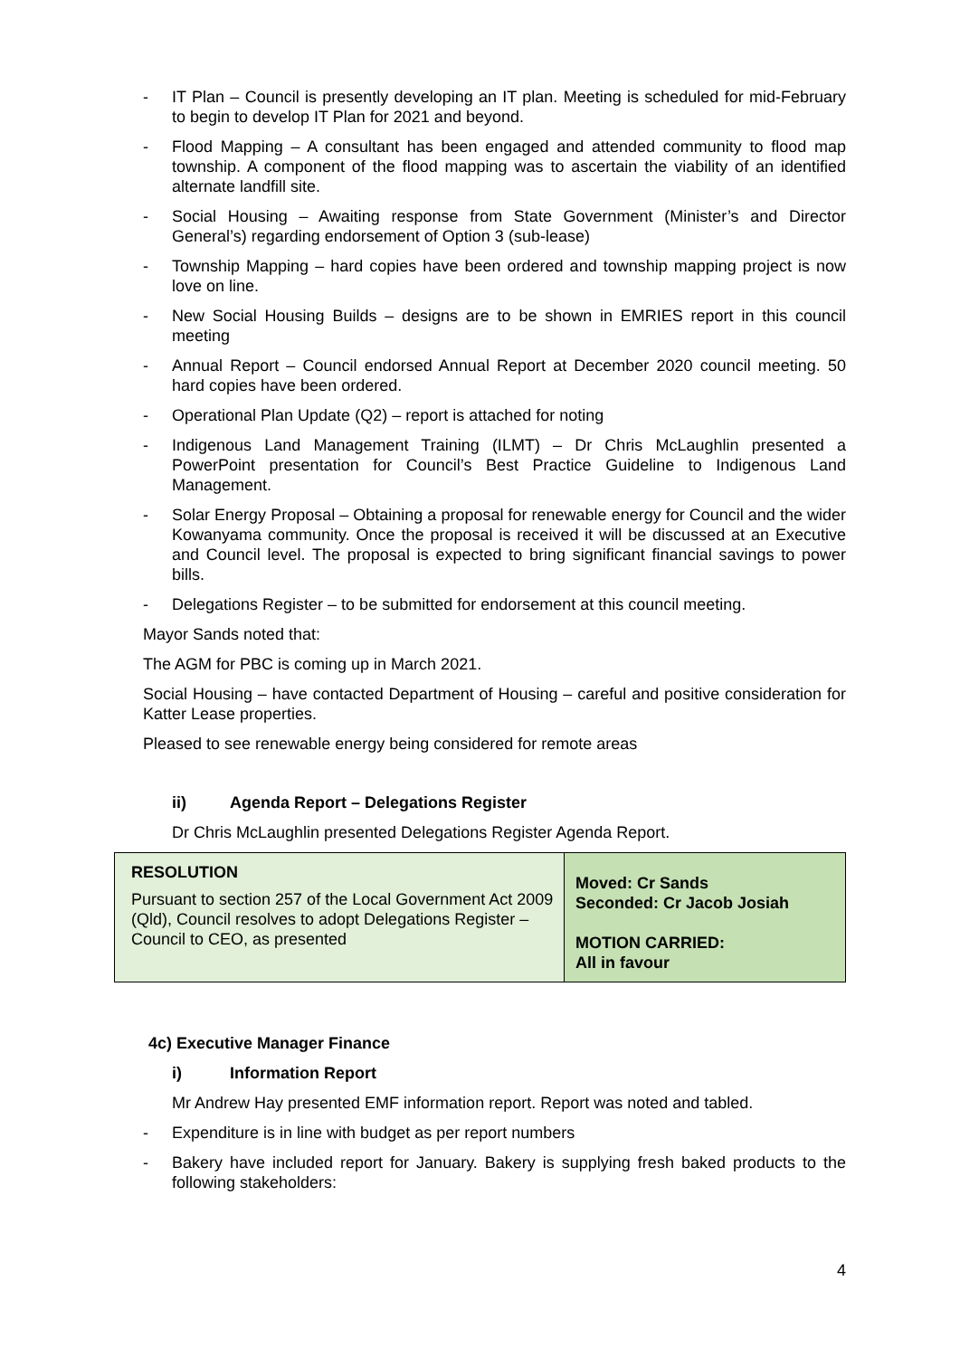- IT Plan – Council is presently developing an IT plan. Meeting is scheduled for mid-February to begin to develop IT Plan for 2021 and beyond.
- Flood Mapping – A consultant has been engaged and attended community to flood map township. A component of the flood mapping was to ascertain the viability of an identified alternate landfill site.
- Social Housing – Awaiting response from State Government (Minister’s and Director General’s) regarding endorsement of Option 3 (sub-lease)
- Township Mapping – hard copies have been ordered and township mapping project is now love on line.
- New Social Housing Builds – designs are to be shown in EMRIES report in this council meeting
- Annual Report – Council endorsed Annual Report at December 2020 council meeting. 50 hard copies have been ordered.
- Operational Plan Update (Q2) – report is attached for noting
- Indigenous Land Management Training (ILMT) – Dr Chris McLaughlin presented a PowerPoint presentation for Council’s Best Practice Guideline to Indigenous Land Management.
- Solar Energy Proposal – Obtaining a proposal for renewable energy for Council and the wider Kowanyama community. Once the proposal is received it will be discussed at an Executive and Council level. The proposal is expected to bring significant financial savings to power bills.
- Delegations Register – to be submitted for endorsement at this council meeting.
Mayor Sands noted that:
The AGM for PBC is coming up in March 2021.
Social Housing – have contacted Department of Housing – careful and positive consideration for Katter Lease properties.
Pleased to see renewable energy being considered for remote areas
ii) Agenda Report – Delegations Register
Dr Chris McLaughlin presented Delegations Register Agenda Report.
| RESOLUTION Pursuant to section 257 of the Local Government Act 2009 (Qld), Council resolves to adopt Delegations Register – Council to CEO, as presented | Moved: Cr Sands Seconded: Cr Jacob Josiah MOTION CARRIED: All in favour |
4c) Executive Manager Finance
i) Information Report
Mr Andrew Hay presented EMF information report. Report was noted and tabled.
- Expenditure is in line with budget as per report numbers
- Bakery have included report for January. Bakery is supplying fresh baked products to the following stakeholders:
4